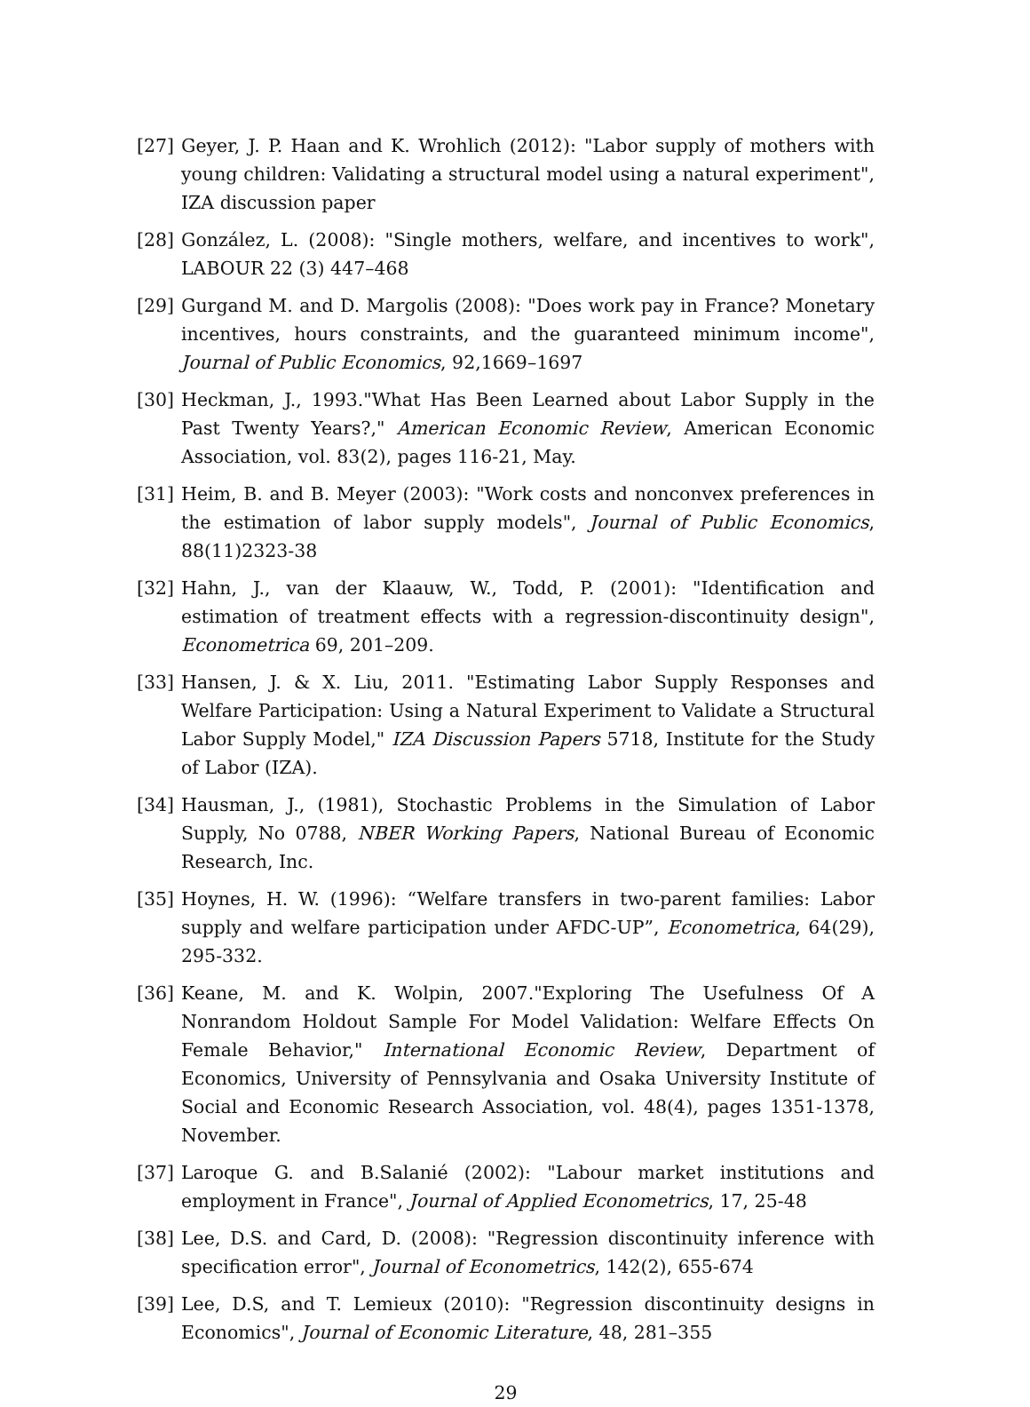[27] Geyer, J. P. Haan and K. Wrohlich (2012): "Labor supply of mothers with young children: Validating a structural model using a natural experiment", IZA discussion paper
[28] González, L. (2008): "Single mothers, welfare, and incentives to work", LABOUR 22 (3) 447–468
[29] Gurgand M. and D. Margolis (2008): "Does work pay in France? Monetary incentives, hours constraints, and the guaranteed minimum income", Journal of Public Economics, 92,1669–1697
[30] Heckman, J., 1993."What Has Been Learned about Labor Supply in the Past Twenty Years?," American Economic Review, American Economic Association, vol. 83(2), pages 116-21, May.
[31] Heim, B. and B. Meyer (2003): "Work costs and nonconvex preferences in the estimation of labor supply models", Journal of Public Economics, 88(11)2323-38
[32] Hahn, J., van der Klaauw, W., Todd, P. (2001): "Identification and estimation of treatment effects with a regression-discontinuity design", Econometrica 69, 201–209.
[33] Hansen, J. & X. Liu, 2011. "Estimating Labor Supply Responses and Welfare Participation: Using a Natural Experiment to Validate a Structural Labor Supply Model," IZA Discussion Papers 5718, Institute for the Study of Labor (IZA).
[34] Hausman, J., (1981), Stochastic Problems in the Simulation of Labor Supply, No 0788, NBER Working Papers, National Bureau of Economic Research, Inc.
[35] Hoynes, H. W. (1996): “Welfare transfers in two-parent families: Labor supply and welfare participation under AFDC-UP”, Econometrica, 64(29), 295-332.
[36] Keane, M. and K. Wolpin, 2007."Exploring The Usefulness Of A Nonrandom Holdout Sample For Model Validation: Welfare Effects On Female Behavior," International Economic Review, Department of Economics, University of Pennsylvania and Osaka University Institute of Social and Economic Research Association, vol. 48(4), pages 1351-1378, November.
[37] Laroque G. and B.Salanié (2002): "Labour market institutions and employment in France", Journal of Applied Econometrics, 17, 25-48
[38] Lee, D.S. and Card, D. (2008): "Regression discontinuity inference with specification error", Journal of Econometrics, 142(2), 655-674
[39] Lee, D.S, and T. Lemieux (2010): "Regression discontinuity designs in Economics", Journal of Economic Literature, 48, 281–355
29